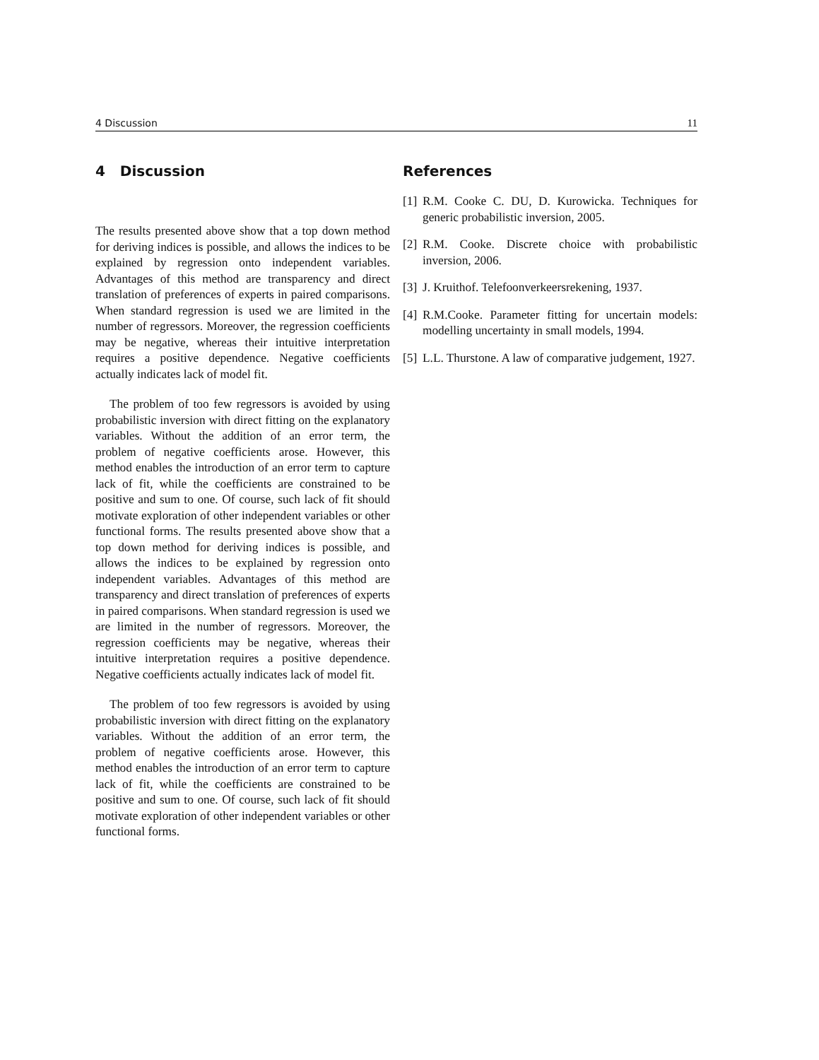4 Discussion 11
4 Discussion
The results presented above show that a top down method for deriving indices is possible, and allows the indices to be explained by regression onto independent variables. Advantages of this method are transparency and direct translation of preferences of experts in paired comparisons. When standard regression is used we are limited in the number of regressors. Moreover, the regression coefficients may be negative, whereas their intuitive interpretation requires a positive dependence. Negative coefficients actually indicates lack of model fit.
The problem of too few regressors is avoided by using probabilistic inversion with direct fitting on the explanatory variables. Without the addition of an error term, the problem of negative coefficients arose. However, this method enables the introduction of an error term to capture lack of fit, while the coefficients are constrained to be positive and sum to one. Of course, such lack of fit should motivate exploration of other independent variables or other functional forms. The results presented above show that a top down method for deriving indices is possible, and allows the indices to be explained by regression onto independent variables. Advantages of this method are transparency and direct translation of preferences of experts in paired comparisons. When standard regression is used we are limited in the number of regressors. Moreover, the regression coefficients may be negative, whereas their intuitive interpretation requires a positive dependence. Negative coefficients actually indicates lack of model fit.
The problem of too few regressors is avoided by using probabilistic inversion with direct fitting on the explanatory variables. Without the addition of an error term, the problem of negative coefficients arose. However, this method enables the introduction of an error term to capture lack of fit, while the coefficients are constrained to be positive and sum to one. Of course, such lack of fit should motivate exploration of other independent variables or other functional forms.
References
[1] R.M. Cooke C. DU, D. Kurowicka. Techniques for generic probabilistic inversion, 2005.
[2] R.M. Cooke. Discrete choice with probabilistic inversion, 2006.
[3] J. Kruithof. Telefoonverkeersrekening, 1937.
[4] R.M.Cooke. Parameter fitting for uncertain models: modelling uncertainty in small models, 1994.
[5] L.L. Thurstone. A law of comparative judgement, 1927.